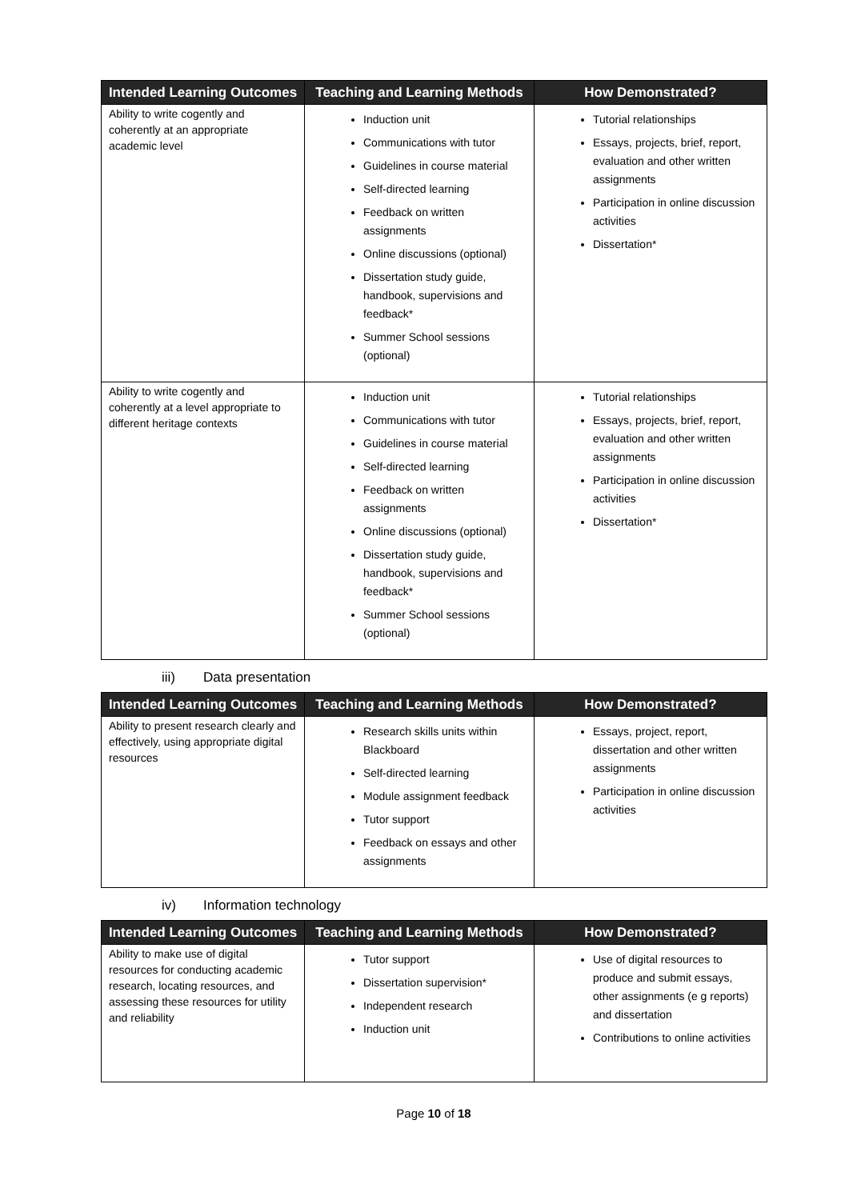| Intended Learning Outcomes | Teaching and Learning Methods | How Demonstrated? |
| --- | --- | --- |
| Ability to write cogently and coherently at an appropriate academic level | Induction unit Communications with tutor Guidelines in course material Self-directed learning Feedback on written assignments Online discussions (optional) Dissertation study guide, handbook, supervisions and feedback* Summer School sessions (optional) | Tutorial relationships Essays, projects, brief, report, evaluation and other written assignments Participation in online discussion activities Dissertation* |
| Ability to write cogently and coherently at a level appropriate to different heritage contexts | Induction unit Communications with tutor Guidelines in course material Self-directed learning Feedback on written assignments Online discussions (optional) Dissertation study guide, handbook, supervisions and feedback* Summer School sessions (optional) | Tutorial relationships Essays, projects, brief, report, evaluation and other written assignments Participation in online discussion activities Dissertation* |
iii) Data presentation
| Intended Learning Outcomes | Teaching and Learning Methods | How Demonstrated? |
| --- | --- | --- |
| Ability to present research clearly and effectively, using appropriate digital resources | Research skills units within Blackboard Self-directed learning Module assignment feedback Tutor support Feedback on essays and other assignments | Essays, project, report, dissertation and other written assignments Participation in online discussion activities |
iv) Information technology
| Intended Learning Outcomes | Teaching and Learning Methods | How Demonstrated? |
| --- | --- | --- |
| Ability to make use of digital resources for conducting academic research, locating resources, and assessing these resources for utility and reliability | Tutor support Dissertation supervision* Independent research Induction unit | Use of digital resources to produce and submit essays, other assignments (e g reports) and dissertation Contributions to online activities |
Page 10 of 18